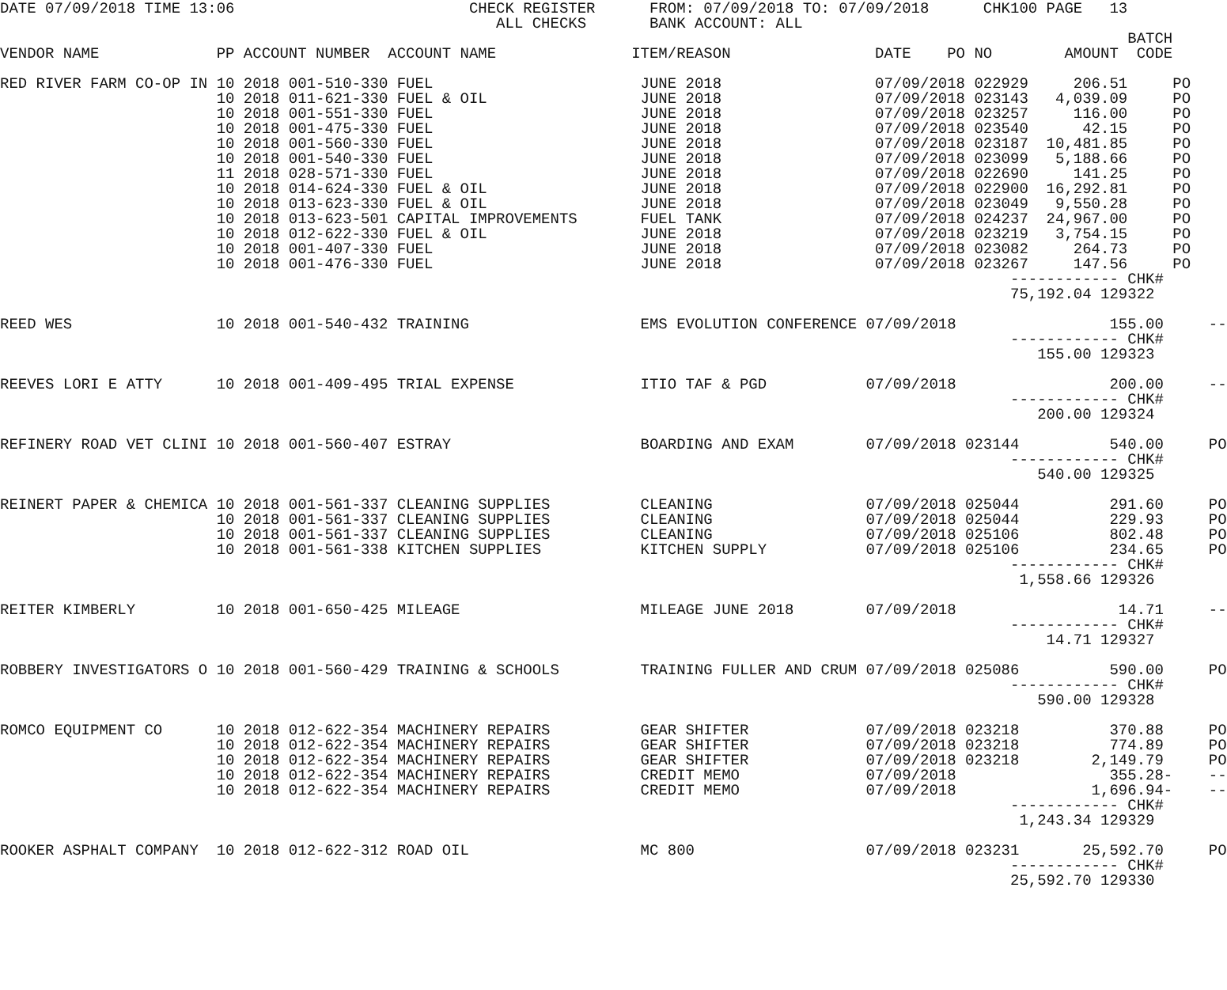DATE 07/09/2018 TIME 13:06                          CHECK REGISTER      FROM: 07/09/2018 TO: 07/09/2018      CHK100 PAGE   13
                                                       ALL CHECKS       BANK ACCOUNT: ALL
                                                                                                                             BATCH
VENDOR NAME             PP ACCOUNT NUMBER  ACCOUNT NAME               ITEM/REASON                DATE    PO NO        AMOUNT  CODE

RED RIVER FARM CO-OP IN 10 2018 001-510-330 FUEL                       JUNE 2018                 07/09/2018 022929     206.51     PO
                        10 2018 011-621-330 FUEL & OIL                 JUNE 2018                 07/09/2018 023143   4,039.09     PO
                        10 2018 001-551-330 FUEL                       JUNE 2018                 07/09/2018 023257     116.00     PO
                        10 2018 001-475-330 FUEL                       JUNE 2018                 07/09/2018 023540      42.15     PO
                        10 2018 001-560-330 FUEL                       JUNE 2018                 07/09/2018 023187  10,481.85     PO
                        10 2018 001-540-330 FUEL                       JUNE 2018                 07/09/2018 023099   5,188.66     PO
                        11 2018 028-571-330 FUEL                       JUNE 2018                 07/09/2018 022690     141.25     PO
                        10 2018 014-624-330 FUEL & OIL                 JUNE 2018                 07/09/2018 022900  16,292.81     PO
                        10 2018 013-623-330 FUEL & OIL                 JUNE 2018                 07/09/2018 023049   9,550.28     PO
                        10 2018 013-623-501 CAPITAL IMPROVEMENTS       FUEL TANK                 07/09/2018 024237  24,967.00     PO
                        10 2018 012-622-330 FUEL & OIL                 JUNE 2018                 07/09/2018 023219   3,754.15     PO
                        10 2018 001-407-330 FUEL                       JUNE 2018                 07/09/2018 023082     264.73     PO
                        10 2018 001-476-330 FUEL                       JUNE 2018                 07/09/2018 023267     147.56     PO
                                                                                                                ------------ CHK#
                                                                                                                75,192.04 129322

REED WES                10 2018 001-540-432 TRAINING                   EMS EVOLUTION CONFERENCE 07/09/2018                 155.00     --
                                                                                                                ------------ CHK#
                                                                                                                   155.00 129323

REEVES LORI E ATTY      10 2018 001-409-495 TRIAL EXPENSE              ITIO TAF & PGD           07/09/2018                 200.00     --
                                                                                                                ------------ CHK#
                                                                                                                   200.00 129324

REFINERY ROAD VET CLINI 10 2018 001-560-407 ESTRAY                     BOARDING AND EXAM        07/09/2018 023144          540.00     PO
                                                                                                                ------------ CHK#
                                                                                                                   540.00 129325

REINERT PAPER & CHEMICA 10 2018 001-561-337 CLEANING SUPPLIES          CLEANING                 07/09/2018 025044          291.60     PO
                        10 2018 001-561-337 CLEANING SUPPLIES          CLEANING                 07/09/2018 025044          229.93     PO
                        10 2018 001-561-337 CLEANING SUPPLIES          CLEANING                 07/09/2018 025106          802.48     PO
                        10 2018 001-561-338 KITCHEN SUPPLIES           KITCHEN SUPPLY           07/09/2018 025106          234.65     PO
                                                                                                                ------------ CHK#
                                                                                                                 1,558.66 129326

REITER KIMBERLY         10 2018 001-650-425 MILEAGE                    MILEAGE JUNE 2018        07/09/2018                  14.71     --
                                                                                                                ------------ CHK#
                                                                                                                    14.71 129327

ROBBERY INVESTIGATORS O 10 2018 001-560-429 TRAINING & SCHOOLS         TRAINING FULLER AND CRUM 07/09/2018 025086          590.00     PO
                                                                                                                ------------ CHK#
                                                                                                                   590.00 129328

ROMCO EQUIPMENT CO      10 2018 012-622-354 MACHINERY REPAIRS          GEAR SHIFTER             07/09/2018 023218          370.88     PO
                        10 2018 012-622-354 MACHINERY REPAIRS          GEAR SHIFTER             07/09/2018 023218          774.89     PO
                        10 2018 012-622-354 MACHINERY REPAIRS          GEAR SHIFTER             07/09/2018 023218        2,149.79     PO
                        10 2018 012-622-354 MACHINERY REPAIRS          CREDIT MEMO              07/09/2018                 355.28-    --
                        10 2018 012-622-354 MACHINERY REPAIRS          CREDIT MEMO              07/09/2018               1,696.94-    --
                                                                                                                ------------ CHK#
                                                                                                                 1,243.34 129329

ROOKER ASPHALT COMPANY  10 2018 012-622-312 ROAD OIL                   MC 800                   07/09/2018 023231       25,592.70     PO
                                                                                                                ------------ CHK#
                                                                                                                25,592.70 129330